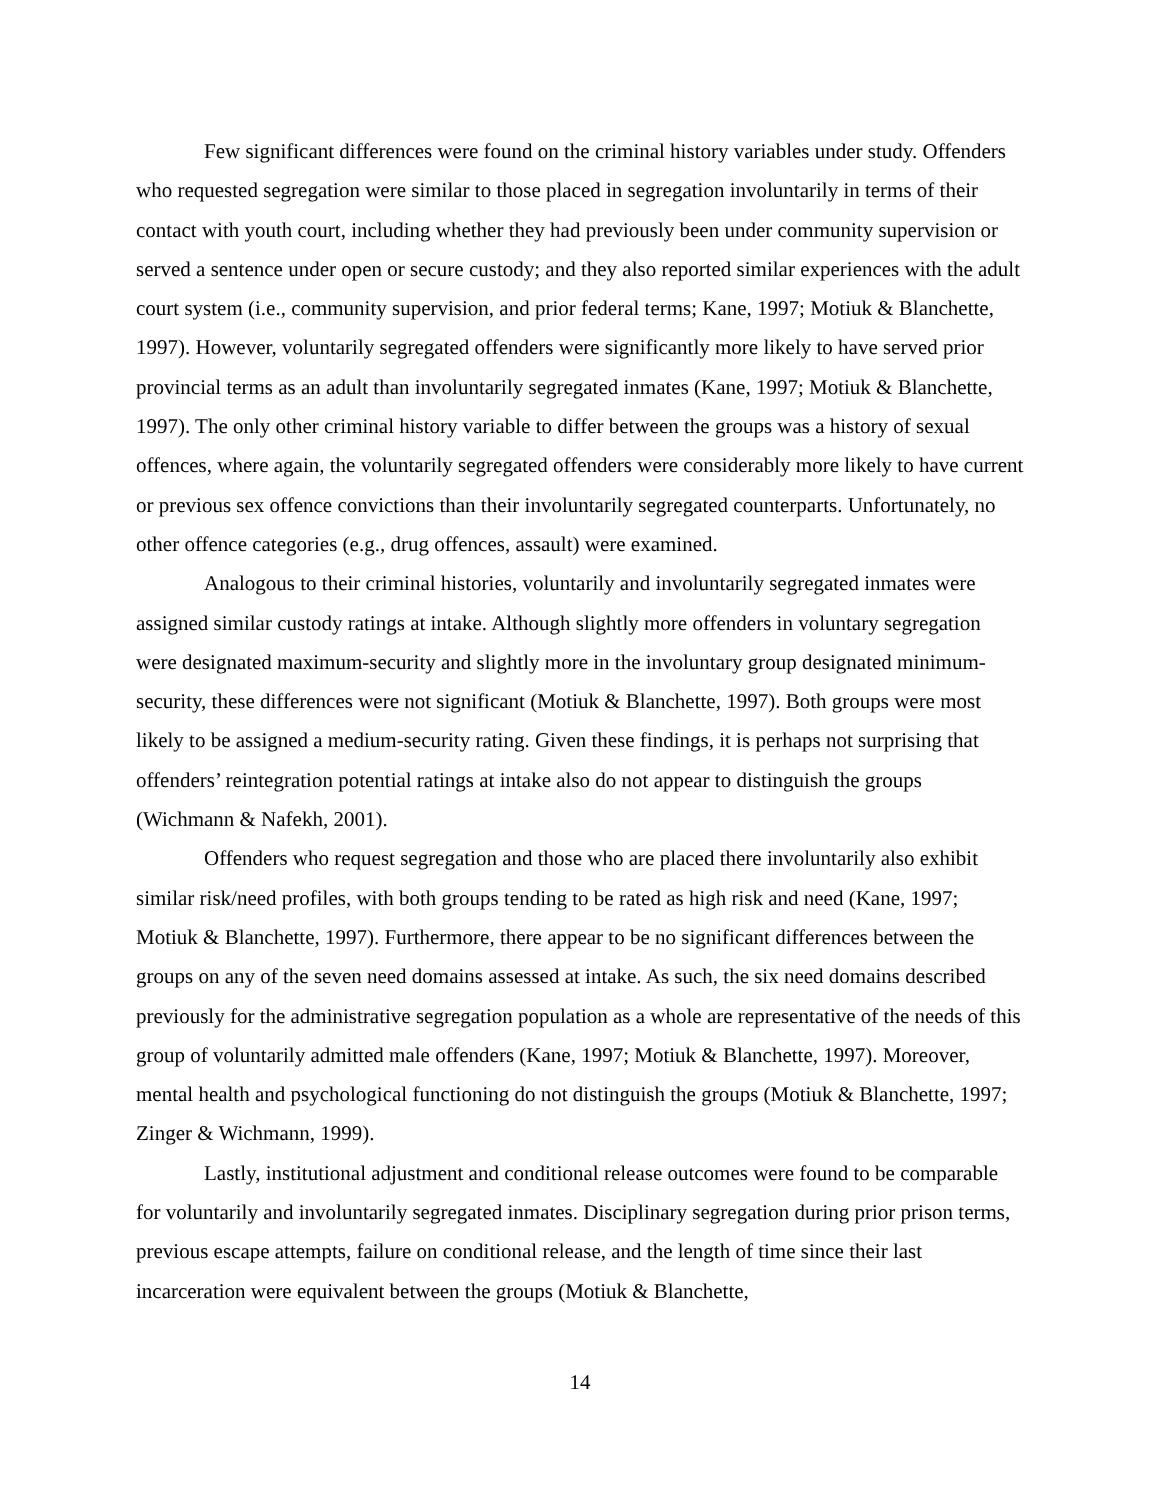Few significant differences were found on the criminal history variables under study. Offenders who requested segregation were similar to those placed in segregation involuntarily in terms of their contact with youth court, including whether they had previously been under community supervision or served a sentence under open or secure custody; and they also reported similar experiences with the adult court system (i.e., community supervision, and prior federal terms; Kane, 1997; Motiuk & Blanchette, 1997). However, voluntarily segregated offenders were significantly more likely to have served prior provincial terms as an adult than involuntarily segregated inmates (Kane, 1997; Motiuk & Blanchette, 1997). The only other criminal history variable to differ between the groups was a history of sexual offences, where again, the voluntarily segregated offenders were considerably more likely to have current or previous sex offence convictions than their involuntarily segregated counterparts. Unfortunately, no other offence categories (e.g., drug offences, assault) were examined.
Analogous to their criminal histories, voluntarily and involuntarily segregated inmates were assigned similar custody ratings at intake. Although slightly more offenders in voluntary segregation were designated maximum-security and slightly more in the involuntary group designated minimum-security, these differences were not significant (Motiuk & Blanchette, 1997). Both groups were most likely to be assigned a medium-security rating. Given these findings, it is perhaps not surprising that offenders’ reintegration potential ratings at intake also do not appear to distinguish the groups (Wichmann & Nafekh, 2001).
Offenders who request segregation and those who are placed there involuntarily also exhibit similar risk/need profiles, with both groups tending to be rated as high risk and need (Kane, 1997; Motiuk & Blanchette, 1997). Furthermore, there appear to be no significant differences between the groups on any of the seven need domains assessed at intake. As such, the six need domains described previously for the administrative segregation population as a whole are representative of the needs of this group of voluntarily admitted male offenders (Kane, 1997; Motiuk & Blanchette, 1997). Moreover, mental health and psychological functioning do not distinguish the groups (Motiuk & Blanchette, 1997; Zinger & Wichmann, 1999).
Lastly, institutional adjustment and conditional release outcomes were found to be comparable for voluntarily and involuntarily segregated inmates. Disciplinary segregation during prior prison terms, previous escape attempts, failure on conditional release, and the length of time since their last incarceration were equivalent between the groups (Motiuk & Blanchette,
14